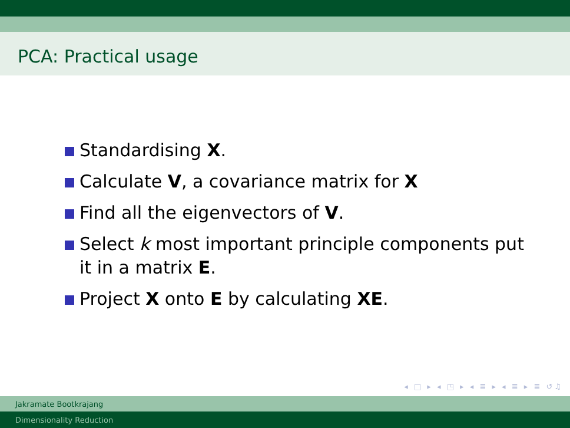PCA: Practical usage
Standardising X.
Calculate V, a covariance matrix for X
Find all the eigenvectors of V.
Select k most important principle components put it in a matrix E.
Project X onto E by calculating XE.
◂ □ ▸ ◂ ◳ ▸ ◂ ≣ ▸ ◂ ≣ ▸ ≣ ↺♫
Jakramate Bootkrajang
Dimensionality Reduction